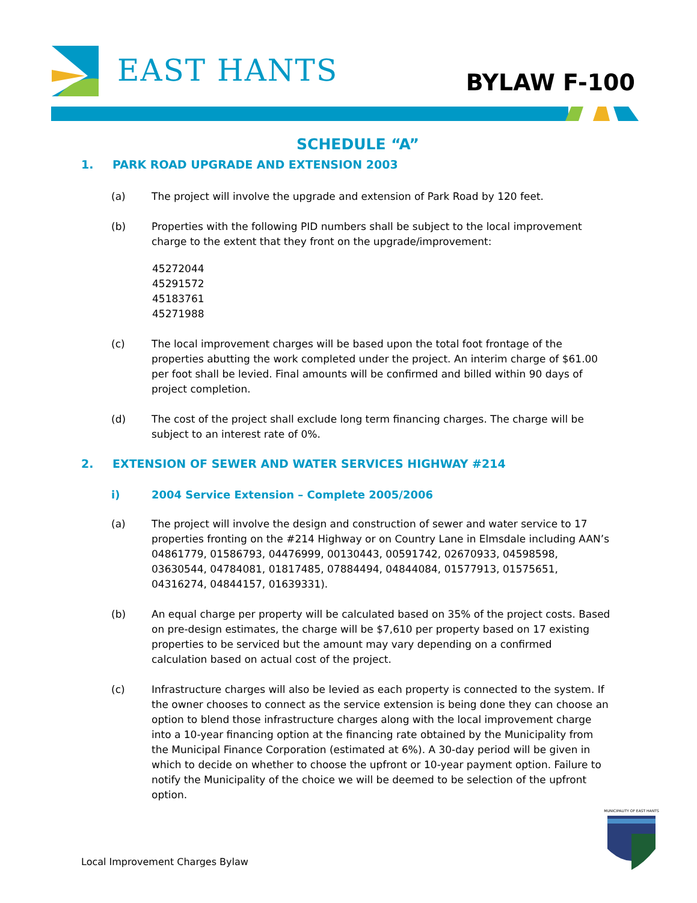EAST HANTS BYLAW F-100
SCHEDULE “A”
1. PARK ROAD UPGRADE AND EXTENSION 2003
(a) The project will involve the upgrade and extension of Park Road by 120 feet.
(b) Properties with the following PID numbers shall be subject to the local improvement charge to the extent that they front on the upgrade/improvement:
45272044
45291572
45183761
45271988
(c) The local improvement charges will be based upon the total foot frontage of the properties abutting the work completed under the project. An interim charge of $61.00 per foot shall be levied. Final amounts will be confirmed and billed within 90 days of project completion.
(d) The cost of the project shall exclude long term financing charges. The charge will be subject to an interest rate of 0%.
2. EXTENSION OF SEWER AND WATER SERVICES HIGHWAY #214
i) 2004 Service Extension – Complete 2005/2006
(a) The project will involve the design and construction of sewer and water service to 17 properties fronting on the #214 Highway or on Country Lane in Elmsdale including AAN’s 04861779, 01586793, 04476999, 00130443, 00591742, 02670933, 04598598, 03630544, 04784081, 01817485, 07884494, 04844084, 01577913, 01575651, 04316274, 04844157, 01639331).
(b) An equal charge per property will be calculated based on 35% of the project costs. Based on pre-design estimates, the charge will be $7,610 per property based on 17 existing properties to be serviced but the amount may vary depending on a confirmed calculation based on actual cost of the project.
(c) Infrastructure charges will also be levied as each property is connected to the system. If the owner chooses to connect as the service extension is being done they can choose an option to blend those infrastructure charges along with the local improvement charge into a 10-year financing option at the financing rate obtained by the Municipality from the Municipal Finance Corporation (estimated at 6%). A 30-day period will be given in which to decide on whether to choose the upfront or 10-year payment option. Failure to notify the Municipality of the choice we will be deemed to be selection of the upfront option.
Local Improvement Charges Bylaw
MUNICIPALITY OF EAST HANTS